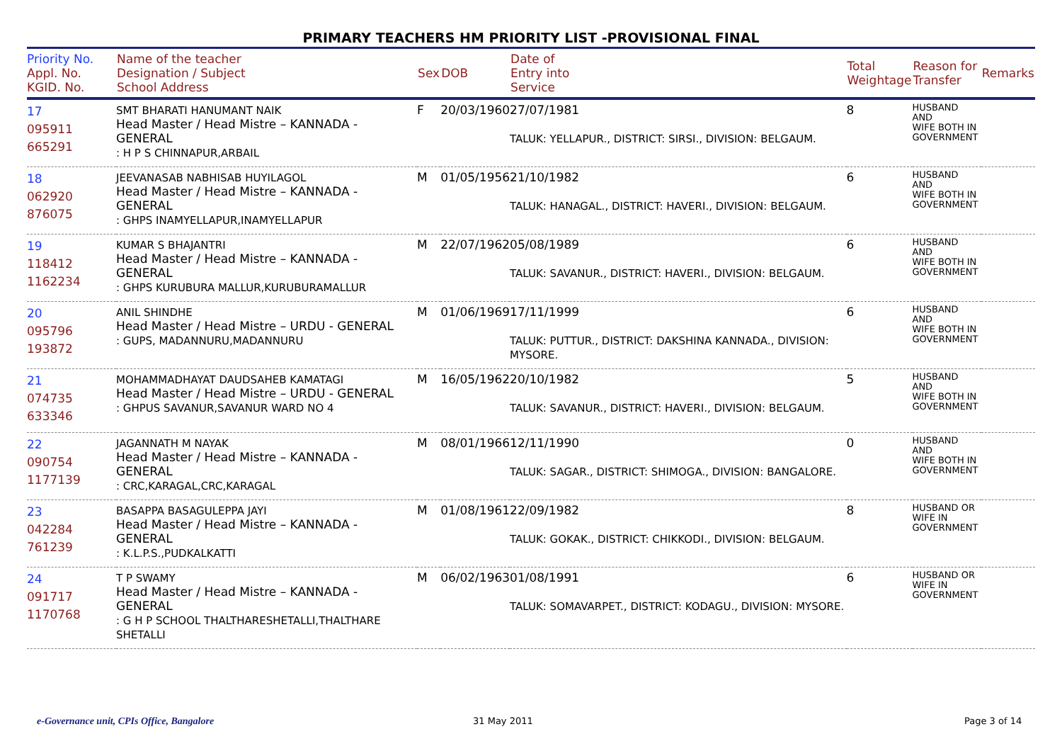PRIMARY TEACHERS HM PRIORITY LIST -PROVISIONAL FINAL
| Priority No. Appl. No. KGID. No. | Name of the teacher Designation / Subject School Address | Sex | DOB | Date of Entry into Service | Total Weightage | Reason for Transfer | Remarks |
| --- | --- | --- | --- | --- | --- | --- | --- |
| 17 095911 665291 | SMT BHARATI HANUMANT NAIK Head Master / Head Mistre – KANNADA - GENERAL : H P S CHINNAPUR,ARBAIL | F | 20/03/1960 | 27/07/1981 TALUK: YELLAPUR., DISTRICT: SIRSI., DIVISION: BELGAUM. | 8 | HUSBAND AND WIFE BOTH IN GOVERNMENT | |
| 18 062920 876075 | JEEVANASAB NABHISAB HUYILAGOL Head Master / Head Mistre – KANNADA - GENERAL : GHPS INAMYELLAPUR,INAMYELLAPUR | M | 01/05/1956 | 21/10/1982 TALUK: HANAGAL., DISTRICT: HAVERI., DIVISION: BELGAUM. | 6 | HUSBAND AND WIFE BOTH IN GOVERNMENT | |
| 19 118412 1162234 | KUMAR S BHAJANTRI Head Master / Head Mistre – KANNADA - GENERAL : GHPS KURUBURA MALLUR,KURUBURAMALLUR | M | 22/07/1962 | 05/08/1989 TALUK: SAVANUR., DISTRICT: HAVERI., DIVISION: BELGAUM. | 6 | HUSBAND AND WIFE BOTH IN GOVERNMENT | |
| 20 095796 193872 | ANIL SHINDHE Head Master / Head Mistre – URDU - GENERAL : GUPS, MADANNURU,MADANNURU | M | 01/06/1969 | 17/11/1999 TALUK: PUTTUR., DISTRICT: DAKSHINA KANNADA., DIVISION: MYSORE. | 6 | HUSBAND AND WIFE BOTH IN GOVERNMENT | |
| 21 074735 633346 | MOHAMMADHAYAT DAUDSAHEB KAMATAGI Head Master / Head Mistre – URDU - GENERAL : GHPUS SAVANUR,SAVANUR WARD NO 4 | M | 16/05/1962 | 20/10/1982 TALUK: SAVANUR., DISTRICT: HAVERI., DIVISION: BELGAUM. | 5 | HUSBAND AND WIFE BOTH IN GOVERNMENT | |
| 22 090754 1177139 | JAGANNATH M NAYAK Head Master / Head Mistre – KANNADA - GENERAL : CRC,KARAGAL,CRC,KARAGAL | M | 08/01/1966 | 12/11/1990 TALUK: SAGAR., DISTRICT: SHIMOGA., DIVISION: BANGALORE. | 0 | HUSBAND AND WIFE BOTH IN GOVERNMENT | |
| 23 042284 761239 | BASAPPA BASAGULEPPA JAYI Head Master / Head Mistre – KANNADA - GENERAL : K.L.P.S.,PUDKALKATTI | M | 01/08/1961 | 22/09/1982 TALUK: GOKAK., DISTRICT: CHIKKODI., DIVISION: BELGAUM. | 8 | HUSBAND OR WIFE IN GOVERNMENT | |
| 24 091717 1170768 | T P SWAMY Head Master / Head Mistre – KANNADA - GENERAL : G H P SCHOOL THALTHARESHETALLI,THALTHARE SHETALLI | M | 06/02/1963 | 01/08/1991 TALUK: SOMAVARPET., DISTRICT: KODAGU., DIVISION: MYSORE. | 6 | HUSBAND OR WIFE IN GOVERNMENT | |
e-Governance unit, CPIs Office, Bangalore
31 May 2011 Page 3 of 14